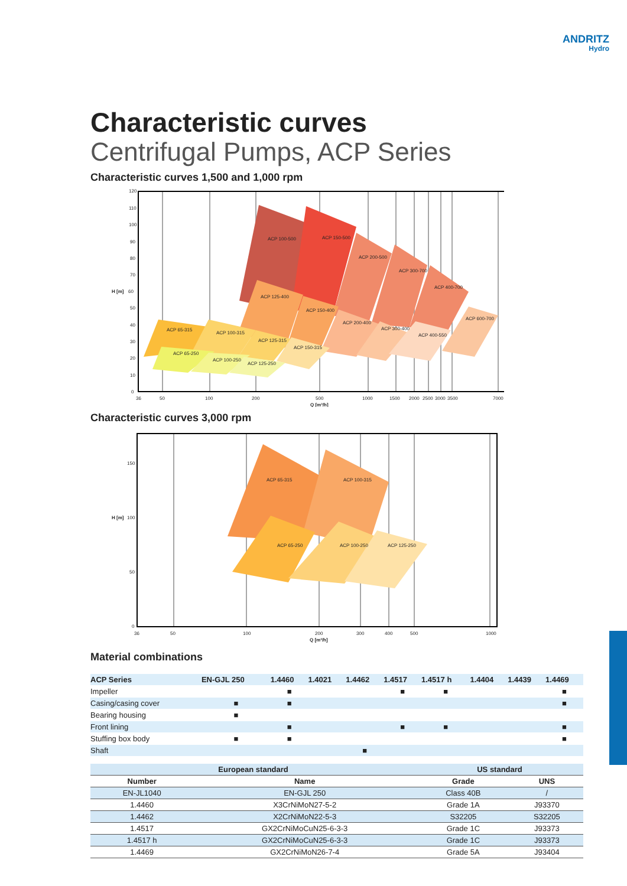ANDRITZ
Hydro
Characteristic curves
Centrifugal Pumps, ACP Series
Characteristic curves 1,500 and 1,000 rpm
ACP 100-500
ACP 150-500
ACP 200-500
ACP 300-700
ACP 400-700
ACP 600-700
ACP 125-400
ACP 150-400
ACP 200-400
ACP 300-400
ACP 400-550
ACP 65-315
ACP 100-315
ACP 125-315
ACP 150-315
ACP 65-250
ACP 100-250
ACP 125-250
120
110
100
90
80
70
H [m]
60
50
40
30
20
10
0
36
50
100
200
500
1000
1500
2000
2500
3000
3500
7000
Q [m³/h]
Characteristic curves 3,000 rpm
ACP 65-315
ACP 100-315
ACP 65-250
ACP 100-250
ACP 125-250
150
H [m]
100
50
0
36
50
100
200
300
400
500
1000
Q [m³/h]
Material combinations
| ACP Series | EN-GJL 250 | 1.4460 | 1.4021 | 1.4462 | 1.4517 | 1.4517 h | 1.4404 | 1.4439 | 1.4469 |
| --- | --- | --- | --- | --- | --- | --- | --- | --- | --- |
| Impeller | | ■ | | | ■ | ■ | | | ■ |
| Casing/casing cover | ■ | ■ | | | | | | | ■ |
| Bearing housing | ■ | | | | | | | | |
| Front lining | | ■ | | | ■ | ■ | | | ■ |
| Stuffing box body | ■ | ■ | | | | | | | ■ |
| Shaft | | | | ■ | | | | | |
| European standard | | US standard | |
| --- | --- | --- | --- |
| Number | Name | Grade | UNS |
| EN-JL1040 | EN-GJL 250 | Class 40B | / |
| 1.4460 | X3CrNiMoN27-5-2 | Grade 1A | J93370 |
| 1.4462 | X2CrNiMoN22-5-3 | S32205 | S32205 |
| 1.4517 | GX2CrNiMoCuN25-6-3-3 | Grade 1C | J93373 |
| 1.4517 h | GX2CrNiMoCuN25-6-3-3 | Grade 1C | J93373 |
| 1.4469 | GX2CrNiMoN26-7-4 | Grade 5A | J93404 |